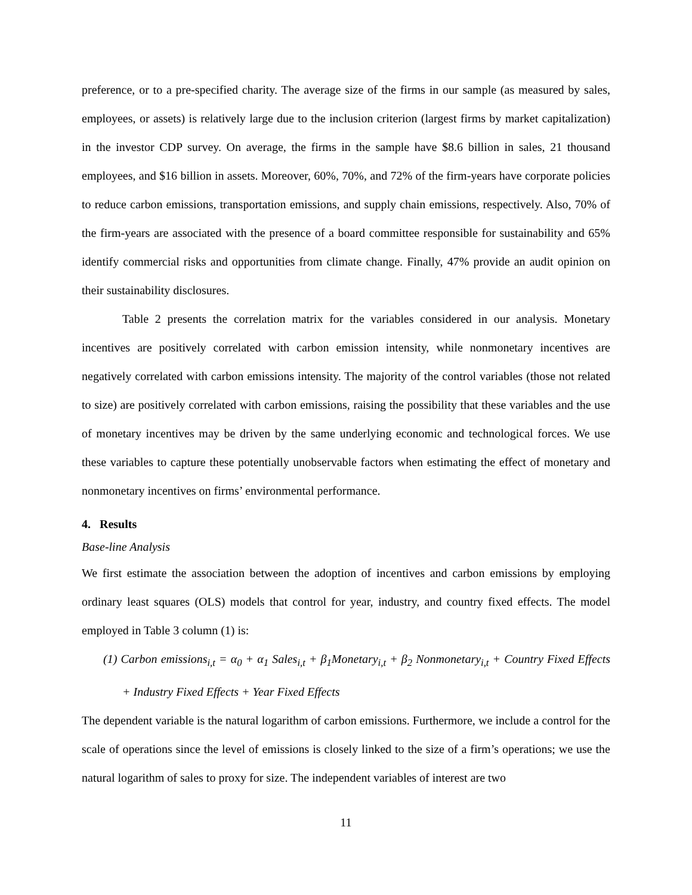preference, or to a pre-specified charity. The average size of the firms in our sample (as measured by sales, employees, or assets) is relatively large due to the inclusion criterion (largest firms by market capitalization) in the investor CDP survey. On average, the firms in the sample have $8.6 billion in sales, 21 thousand employees, and $16 billion in assets. Moreover, 60%, 70%, and 72% of the firm-years have corporate policies to reduce carbon emissions, transportation emissions, and supply chain emissions, respectively. Also, 70% of the firm-years are associated with the presence of a board committee responsible for sustainability and 65% identify commercial risks and opportunities from climate change. Finally, 47% provide an audit opinion on their sustainability disclosures.
Table 2 presents the correlation matrix for the variables considered in our analysis. Monetary incentives are positively correlated with carbon emission intensity, while nonmonetary incentives are negatively correlated with carbon emissions intensity. The majority of the control variables (those not related to size) are positively correlated with carbon emissions, raising the possibility that these variables and the use of monetary incentives may be driven by the same underlying economic and technological forces. We use these variables to capture these potentially unobservable factors when estimating the effect of monetary and nonmonetary incentives on firms’ environmental performance.
4. Results
Base-line Analysis
We first estimate the association between the adoption of incentives and carbon emissions by employing ordinary least squares (OLS) models that control for year, industry, and country fixed effects. The model employed in Table 3 column (1) is:
(1) Carbon emissions<sub>i,t</sub> = α<sub>0</sub> + α<sub>1</sub> Sales<sub>i,t</sub> + β<sub>1</sub>Monetary<sub>i,t</sub> + β<sub>2</sub> Nonmonetary<sub>i,t</sub> + Country Fixed Effects + Industry Fixed Effects + Year Fixed Effects
The dependent variable is the natural logarithm of carbon emissions. Furthermore, we include a control for the scale of operations since the level of emissions is closely linked to the size of a firm’s operations; we use the natural logarithm of sales to proxy for size. The independent variables of interest are two
11